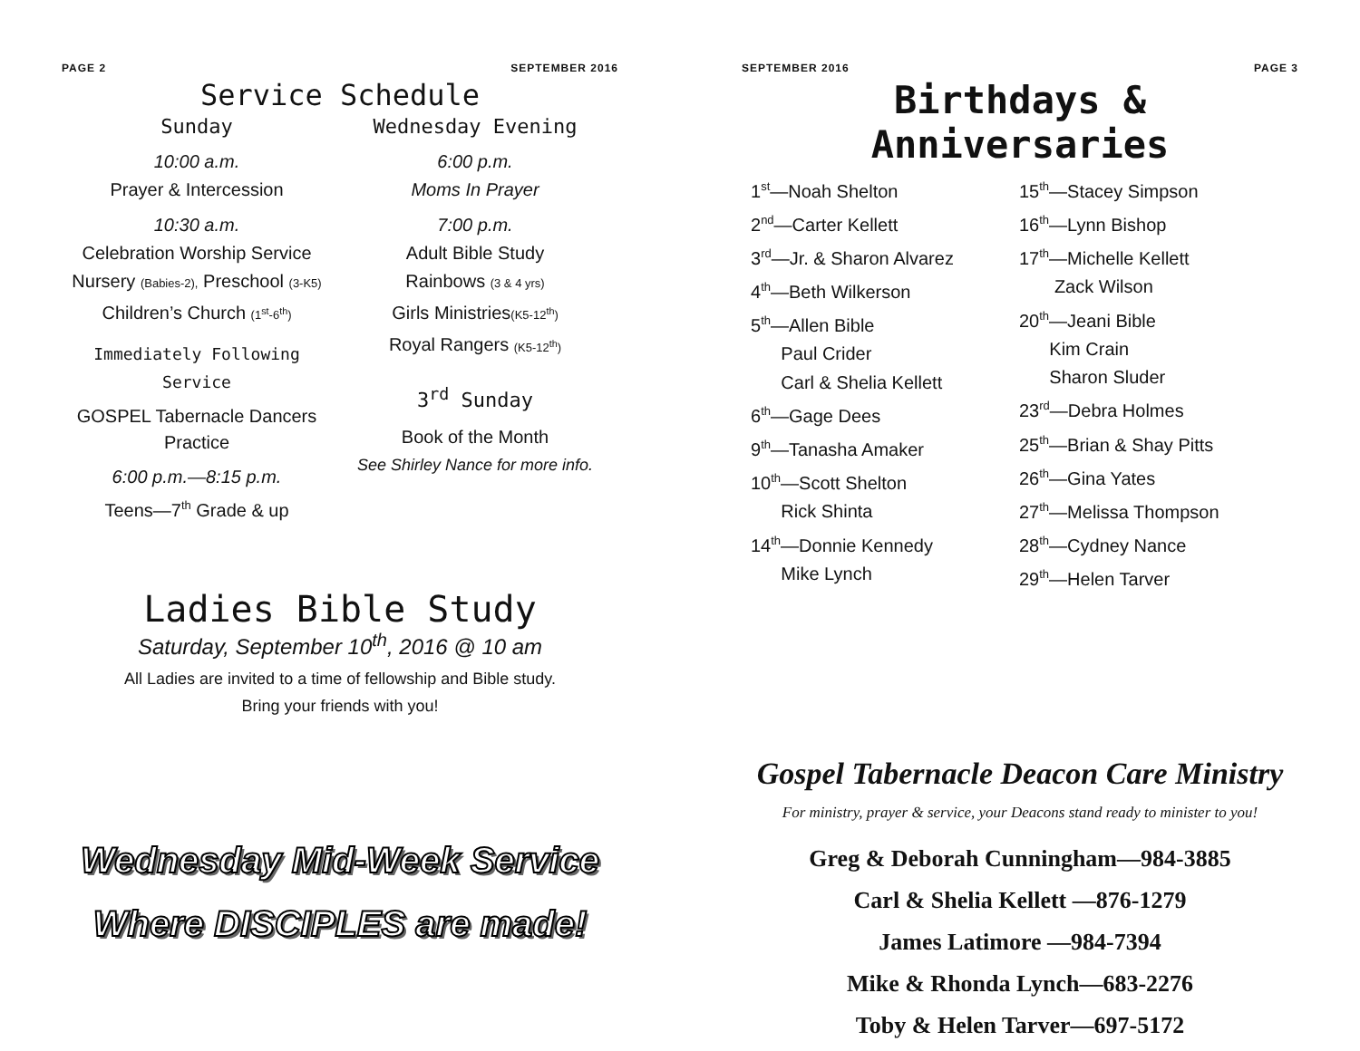PAGE 2 SEPTEMBER 2016
Service Schedule
Sunday
10:00 a.m.
Prayer & Intercession
10:30 a.m.
Celebration Worship Service
Nursery (Babies-2), Preschool (3-K5)
Children’s Church (1<sup>st</sup>-6<sup>th</sup>)
Immediately Following Service
GOSPEL Tabernacle Dancers
Practice
6:00 p.m.—8:15 p.m.
Teens—7<sup>th</sup> Grade & up
Wednesday Evening
6:00 p.m.
Moms In Prayer
7:00 p.m.
Adult Bible Study
Rainbows (3 & 4 yrs)
Girls Ministries(K5-12<sup>th</sup>)
Royal Rangers (K5-12<sup>th</sup>)
3<sup>rd</sup> Sunday
Book of the Month
See Shirley Nance for more info.
Ladies Bible Study
Saturday, September 10<sup>th</sup>, 2016 @ 10 am
All Ladies are invited to a time of fellowship and Bible study.
Bring your friends with you!
Wednesday Mid-Week Service
Where DISCIPLES are made!
SEPTEMBER 2016 PAGE 3
Birthdays & Anniversaries
1<sup>st</sup>—Noah Shelton
2<sup>nd</sup>—Carter Kellett
3<sup>rd</sup>—Jr. & Sharon Alvarez
4<sup>th</sup>—Beth Wilkerson
5<sup>th</sup>—Allen Bible
Paul Crider
Carl & Shelia Kellett
6<sup>th</sup>—Gage Dees
9<sup>th</sup>—Tanasha Amaker
10<sup>th</sup>—Scott Shelton
Rick Shinta
14<sup>th</sup>—Donnie Kennedy
Mike Lynch
15<sup>th</sup>—Stacey Simpson
16<sup>th</sup>—Lynn Bishop
17<sup>th</sup>—Michelle Kellett
Zack Wilson
20<sup>th</sup>—Jeani Bible
Kim Crain
Sharon Sluder
23<sup>rd</sup>—Debra Holmes
25<sup>th</sup>—Brian & Shay Pitts
26<sup>th</sup>—Gina Yates
27<sup>th</sup>—Melissa Thompson
28<sup>th</sup>—Cydney Nance
29<sup>th</sup>—Helen Tarver
Gospel Tabernacle Deacon Care Ministry
For ministry, prayer & service, your Deacons stand ready to minister to you!
Greg & Deborah Cunningham—984-3885
Carl & Shelia Kellett —876-1279
James Latimore —984-7394
Mike & Rhonda Lynch—683-2276
Toby & Helen Tarver—697-5172